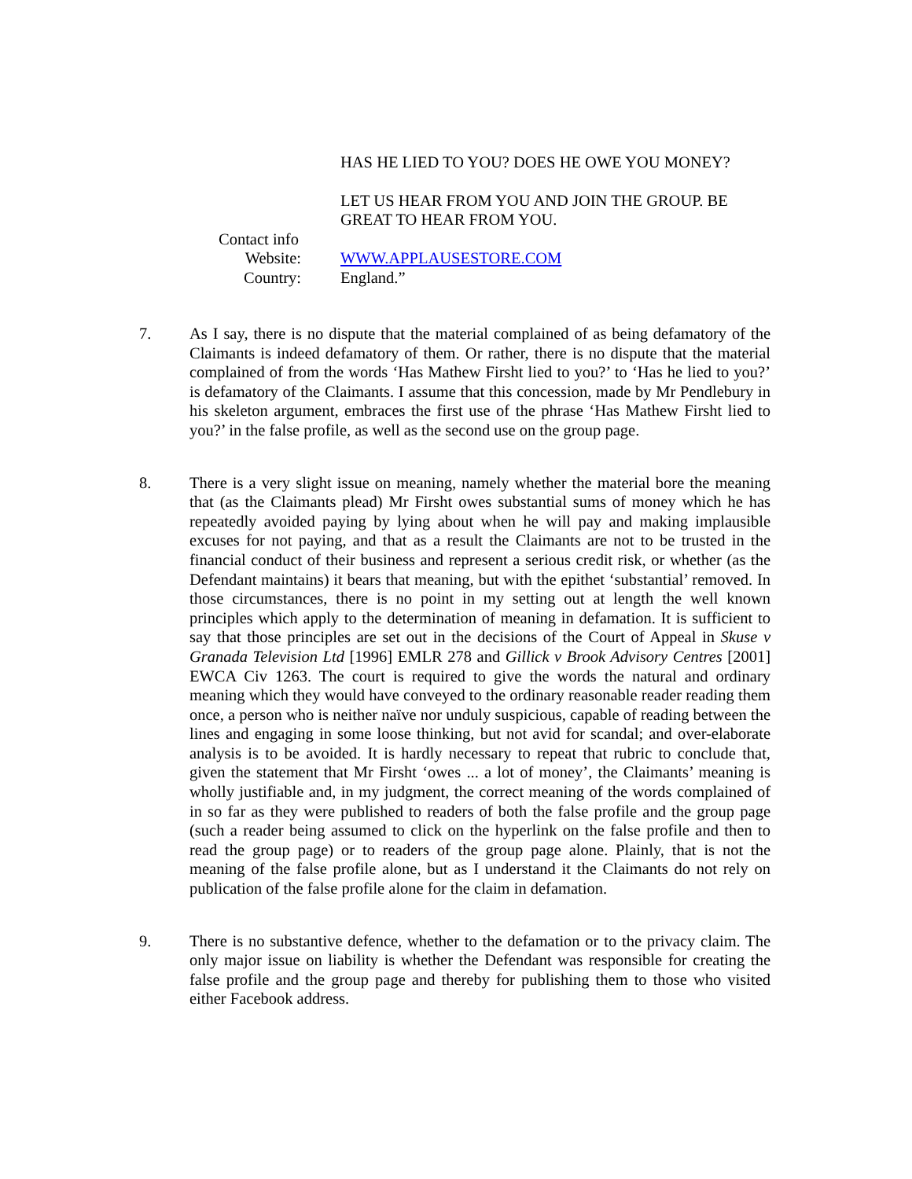HAS HE LIED TO YOU? DOES HE OWE YOU MONEY?
LET US HEAR FROM YOU AND JOIN THE GROUP. BE GREAT TO HEAR FROM YOU.
Contact info
Website: WWW.APPLAUSESTORE.COM
Country: England.”
7. As I say, there is no dispute that the material complained of as being defamatory of the Claimants is indeed defamatory of them. Or rather, there is no dispute that the material complained of from the words ‘Has Mathew Firsht lied to you?’ to ‘Has he lied to you?’ is defamatory of the Claimants. I assume that this concession, made by Mr Pendlebury in his skeleton argument, embraces the first use of the phrase ‘Has Mathew Firsht lied to you?’ in the false profile, as well as the second use on the group page.
8. There is a very slight issue on meaning, namely whether the material bore the meaning that (as the Claimants plead) Mr Firsht owes substantial sums of money which he has repeatedly avoided paying by lying about when he will pay and making implausible excuses for not paying, and that as a result the Claimants are not to be trusted in the financial conduct of their business and represent a serious credit risk, or whether (as the Defendant maintains) it bears that meaning, but with the epithet ‘substantial’ removed. In those circumstances, there is no point in my setting out at length the well known principles which apply to the determination of meaning in defamation. It is sufficient to say that those principles are set out in the decisions of the Court of Appeal in Skuse v Granada Television Ltd [1996] EMLR 278 and Gillick v Brook Advisory Centres [2001] EWCA Civ 1263. The court is required to give the words the natural and ordinary meaning which they would have conveyed to the ordinary reasonable reader reading them once, a person who is neither naïve nor unduly suspicious, capable of reading between the lines and engaging in some loose thinking, but not avid for scandal; and over-elaborate analysis is to be avoided. It is hardly necessary to repeat that rubric to conclude that, given the statement that Mr Firsht ‘owes ... a lot of money’, the Claimants’ meaning is wholly justifiable and, in my judgment, the correct meaning of the words complained of in so far as they were published to readers of both the false profile and the group page (such a reader being assumed to click on the hyperlink on the false profile and then to read the group page) or to readers of the group page alone. Plainly, that is not the meaning of the false profile alone, but as I understand it the Claimants do not rely on publication of the false profile alone for the claim in defamation.
9. There is no substantive defence, whether to the defamation or to the privacy claim. The only major issue on liability is whether the Defendant was responsible for creating the false profile and the group page and thereby for publishing them to those who visited either Facebook address.